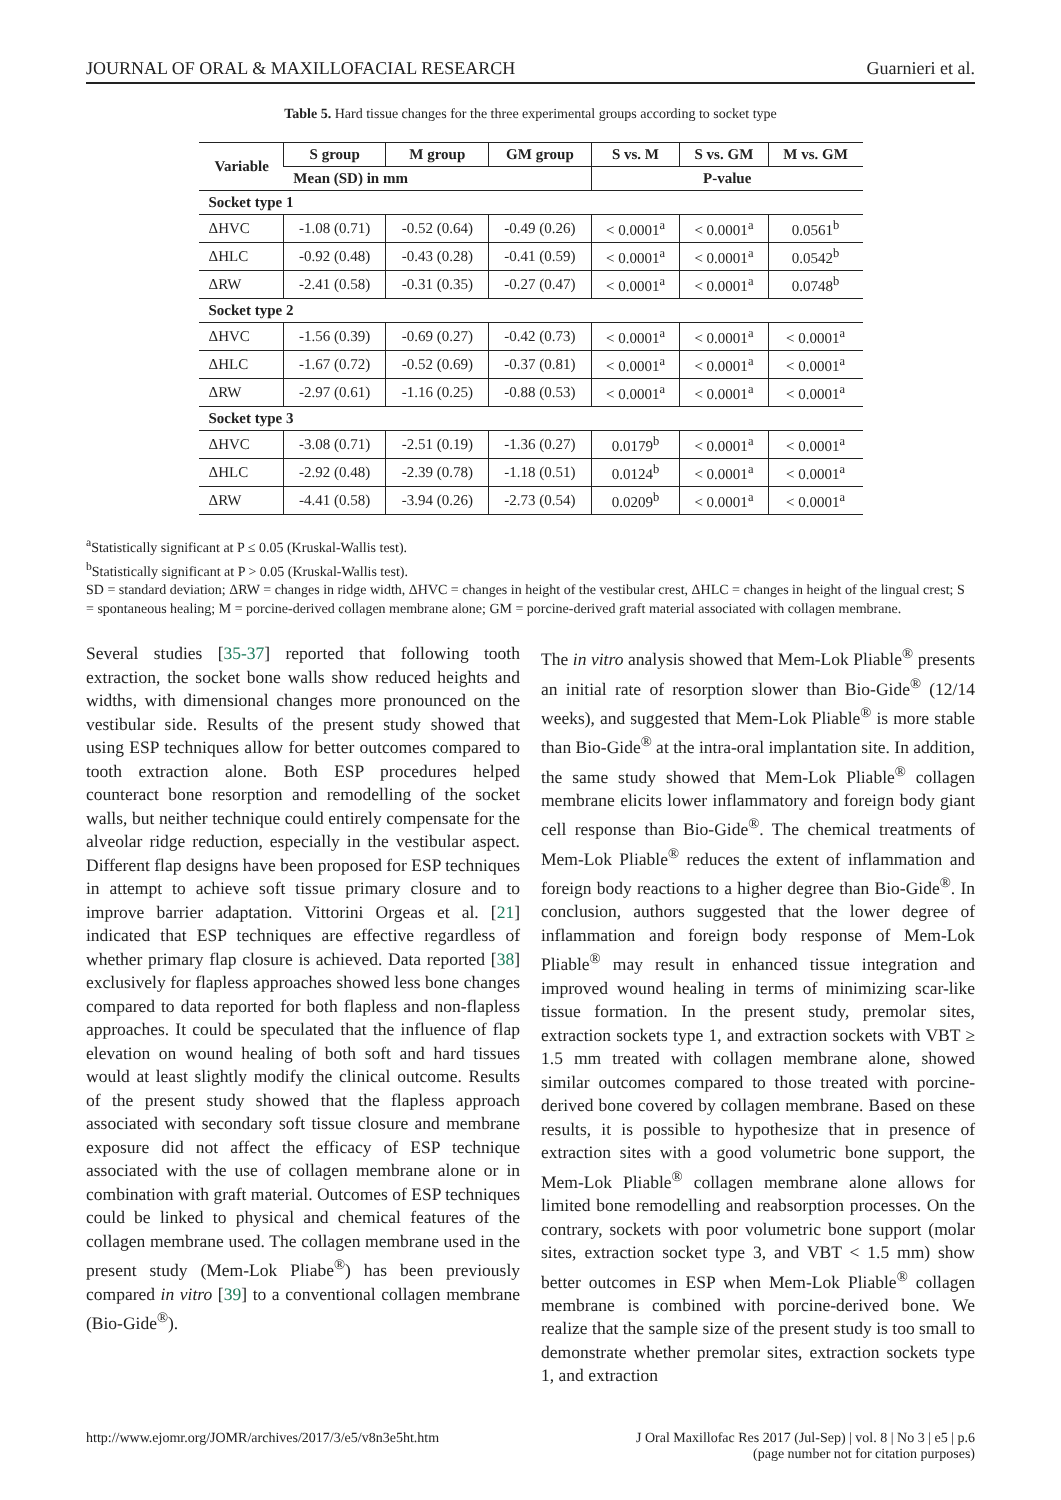JOURNAL OF ORAL & MAXILLOFACIAL RESEARCH Guarnieri et al.
Table 5. Hard tissue changes for the three experimental groups according to socket type
| Variable | S group | M group | GM group | S vs. M | S vs. GM | M vs. GM |
| --- | --- | --- | --- | --- | --- | --- |
| | Mean (SD) in mm | | | P-value | | |
| Socket type 1 | | | | | | |
| ΔHVC | -1.08 (0.71) | -0.52 (0.64) | -0.49 (0.26) | < 0.0001<sup>a</sup> | < 0.0001<sup>a</sup> | 0.0561<sup>b</sup> |
| ΔHLC | -0.92 (0.48) | -0.43 (0.28) | -0.41 (0.59) | < 0.0001<sup>a</sup> | < 0.0001<sup>a</sup> | 0.0542<sup>b</sup> |
| ΔRW | -2.41 (0.58) | -0.31 (0.35) | -0.27 (0.47) | < 0.0001<sup>a</sup> | < 0.0001<sup>a</sup> | 0.0748<sup>b</sup> |
| Socket type 2 | | | | | | |
| ΔHVC | -1.56 (0.39) | -0.69 (0.27) | -0.42 (0.73) | < 0.0001<sup>a</sup> | < 0.0001<sup>a</sup> | < 0.0001<sup>a</sup> |
| ΔHLC | -1.67 (0.72) | -0.52 (0.69) | -0.37 (0.81) | < 0.0001<sup>a</sup> | < 0.0001<sup>a</sup> | < 0.0001<sup>a</sup> |
| ΔRW | -2.97 (0.61) | -1.16 (0.25) | -0.88 (0.53) | < 0.0001<sup>a</sup> | < 0.0001<sup>a</sup> | < 0.0001<sup>a</sup> |
| Socket type 3 | | | | | | |
| ΔHVC | -3.08 (0.71) | -2.51 (0.19) | -1.36 (0.27) | 0.0179<sup>b</sup> | < 0.0001<sup>a</sup> | < 0.0001<sup>a</sup> |
| ΔHLC | -2.92 (0.48) | -2.39 (0.78) | -1.18 (0.51) | 0.0124<sup>b</sup> | < 0.0001<sup>a</sup> | < 0.0001<sup>a</sup> |
| ΔRW | -4.41 (0.58) | -3.94 (0.26) | -2.73 (0.54) | 0.0209<sup>b</sup> | < 0.0001<sup>a</sup> | < 0.0001<sup>a</sup> |
<sup>a</sup> Statistically significant at P ≤ 0.05 (Kruskal-Wallis test).
<sup>b</sup> Statistically significant at P > 0.05 (Kruskal-Wallis test).
SD = standard deviation; ΔRW = changes in ridge width, ΔHVC = changes in height of the vestibular crest, ΔHLC = changes in height of the lingual crest; S = spontaneous healing; M = porcine-derived collagen membrane alone; GM = porcine-derived graft material associated with collagen membrane.
Several studies [35-37] reported that following tooth extraction, the socket bone walls show reduced heights and widths, with dimensional changes more pronounced on the vestibular side. Results of the present study showed that using ESP techniques allow for better outcomes compared to tooth extraction alone. Both ESP procedures helped counteract bone resorption and remodelling of the socket walls, but neither technique could entirely compensate for the alveolar ridge reduction, especially in the vestibular aspect. Different flap designs have been proposed for ESP techniques in attempt to achieve soft tissue primary closure and to improve barrier adaptation. Vittorini Orgeas et al. [21] indicated that ESP techniques are effective regardless of whether primary flap closure is achieved. Data reported [38] exclusively for flapless approaches showed less bone changes compared to data reported for both flapless and non-flapless approaches. It could be speculated that the influence of flap elevation on wound healing of both soft and hard tissues would at least slightly modify the clinical outcome. Results of the present study showed that the flapless approach associated with secondary soft tissue closure and membrane exposure did not affect the efficacy of ESP technique associated with the use of collagen membrane alone or in combination with graft material. Outcomes of ESP techniques could be linked to physical and chemical features of the collagen membrane used. The collagen membrane used in the present study (Mem-Lok Pliabe<sup>®</sup>) has been previously compared in vitro [39] to a conventional collagen membrane (Bio-Gide<sup>®</sup>).
The in vitro analysis showed that Mem-Lok Pliable<sup>®</sup> presents an initial rate of resorption slower than Bio-Gide<sup>®</sup> (12/14 weeks), and suggested that Mem-Lok Pliable<sup>®</sup> is more stable than Bio-Gide<sup>®</sup> at the intra-oral implantation site. In addition, the same study showed that Mem-Lok Pliable<sup>®</sup> collagen membrane elicits lower inflammatory and foreign body giant cell response than Bio-Gide<sup>®</sup>. The chemical treatments of Mem-Lok Pliable<sup>®</sup> reduces the extent of inflammation and foreign body reactions to a higher degree than Bio-Gide<sup>®</sup>. In conclusion, authors suggested that the lower degree of inflammation and foreign body response of Mem-Lok Pliable<sup>®</sup> may result in enhanced tissue integration and improved wound healing in terms of minimizing scar-like tissue formation. In the present study, premolar sites, extraction sockets type 1, and extraction sockets with VBT ≥ 1.5 mm treated with collagen membrane alone, showed similar outcomes compared to those treated with porcine-derived bone covered by collagen membrane. Based on these results, it is possible to hypothesize that in presence of extraction sites with a good volumetric bone support, the Mem-Lok Pliable<sup>®</sup> collagen membrane alone allows for limited bone remodelling and reabsorption processes. On the contrary, sockets with poor volumetric bone support (molar sites, extraction socket type 3, and VBT < 1.5 mm) show better outcomes in ESP when Mem-Lok Pliable<sup>®</sup> collagen membrane is combined with porcine-derived bone. We realize that the sample size of the present study is too small to demonstrate whether premolar sites, extraction sockets type 1, and extraction
http://www.ejomr.org/JOMR/archives/2017/3/e5/v8n3e5ht.htm J Oral Maxillofac Res 2017 (Jul-Sep) | vol. 8 | No 3 | e5 | p.6
(page number not for citation purposes)